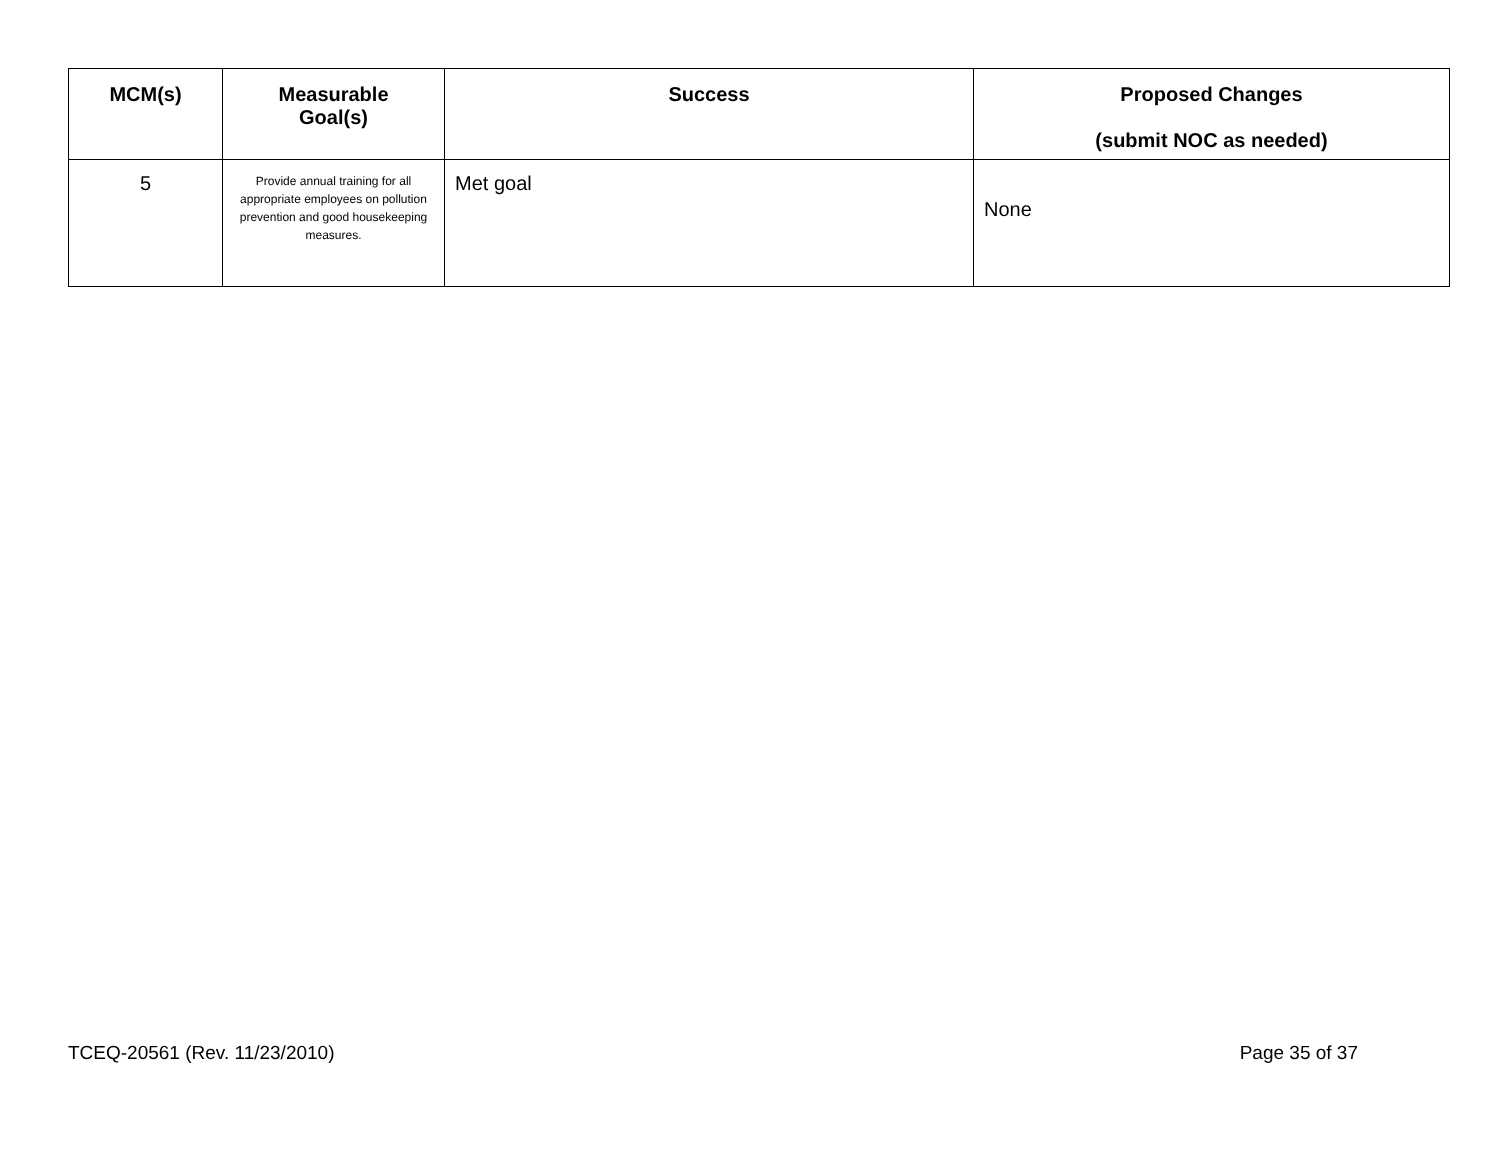| MCM(s) | Measurable Goal(s) | Success | Proposed Changes (submit NOC as needed) |
| --- | --- | --- | --- |
| 5 | Provide annual training for all appropriate employees on pollution prevention and good housekeeping measures. | Met goal | None |
TCEQ-20561 (Rev. 11/23/2010) Page 35 of 37